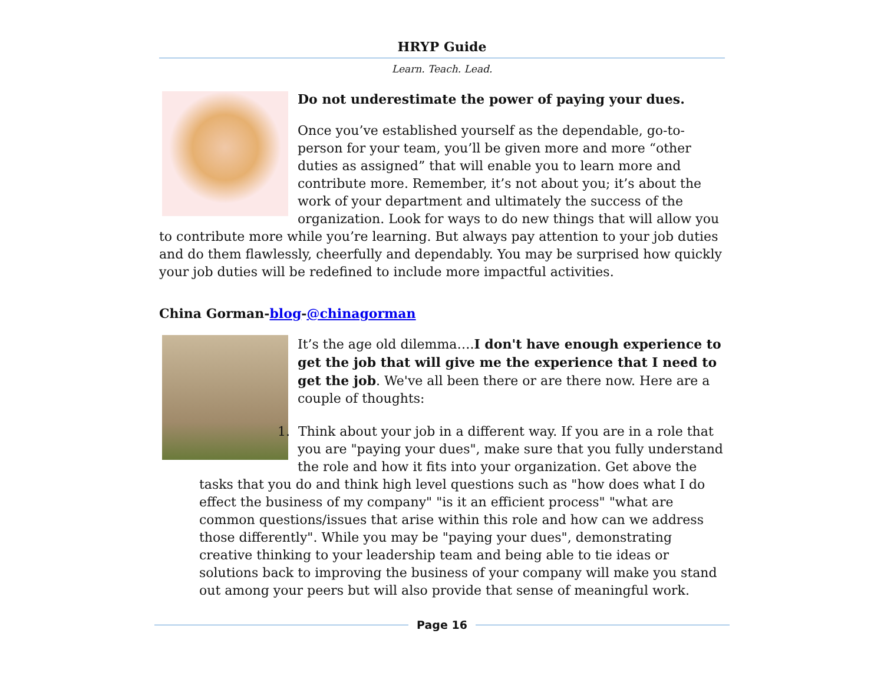HRYP Guide
Learn. Teach. Lead.
Do not underestimate the power of paying your dues.
Once you’ve established yourself as the dependable, go-to-person for your team, you’ll be given more and more “other duties as assigned” that will enable you to learn more and contribute more. Remember, it’s not about you; it’s about the work of your department and ultimately the success of the organization. Look for ways to do new things that will allow you to contribute more while you’re learning. But always pay attention to your job duties and do them flawlessly, cheerfully and dependably. You may be surprised how quickly your job duties will be redefined to include more impactful activities.
China Gorman-blog-@chinagorman
It’s the age old dilemma….I don't have enough experience to get the job that will give me the experience that I need to get the job. We've all been there or are there now. Here are a couple of thoughts:
1. Think about your job in a different way. If you are in a role that you are "paying your dues", make sure that you fully understand the role and how it fits into your organization. Get above the tasks that you do and think high level questions such as "how does what I do effect the business of my company" "is it an efficient process" "what are common questions/issues that arise within this role and how can we address those differently". While you may be "paying your dues", demonstrating creative thinking to your leadership team and being able to tie ideas or solutions back to improving the business of your company will make you stand out among your peers but will also provide that sense of meaningful work.
Page 16